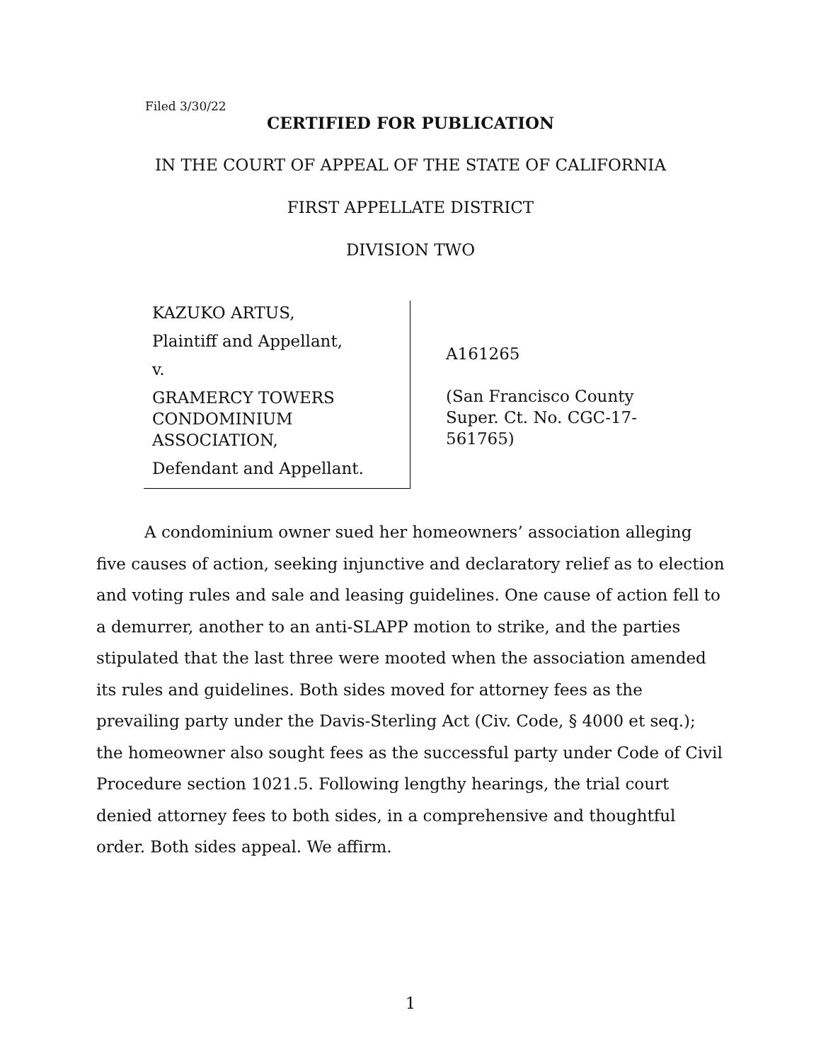Filed 3/30/22
CERTIFIED FOR PUBLICATION
IN THE COURT OF APPEAL OF THE STATE OF CALIFORNIA
FIRST APPELLATE DISTRICT
DIVISION TWO
KAZUKO ARTUS,
Plaintiff and Appellant,
v.
GRAMERCY TOWERS CONDOMINIUM ASSOCIATION,
Defendant and Appellant.
A161265
(San Francisco County
Super. Ct. No. CGC-17-
561765)
A condominium owner sued her homeowners’ association alleging five causes of action, seeking injunctive and declaratory relief as to election and voting rules and sale and leasing guidelines. One cause of action fell to a demurrer, another to an anti-SLAPP motion to strike, and the parties stipulated that the last three were mooted when the association amended its rules and guidelines. Both sides moved for attorney fees as the prevailing party under the Davis-Sterling Act (Civ. Code, § 4000 et seq.); the homeowner also sought fees as the successful party under Code of Civil Procedure section 1021.5. Following lengthy hearings, the trial court denied attorney fees to both sides, in a comprehensive and thoughtful order. Both sides appeal. We affirm.
1